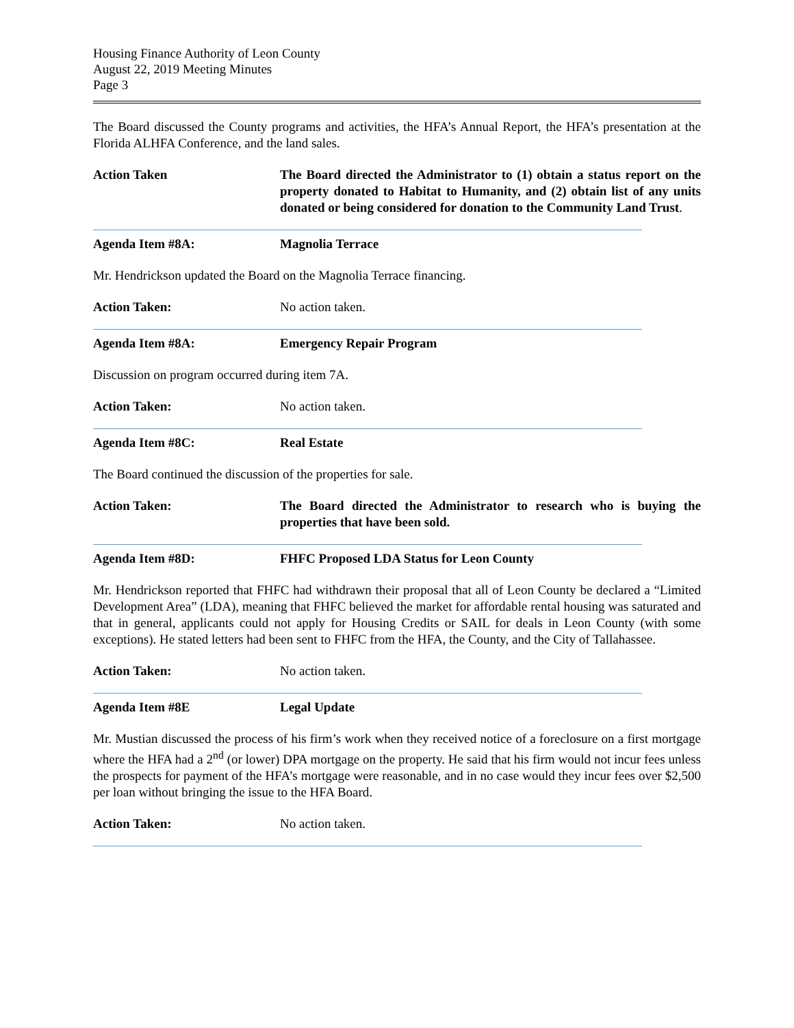Housing Finance Authority of Leon County
August 22, 2019 Meeting Minutes
Page 3
The Board discussed the County programs and activities, the HFA’s Annual Report, the HFA’s presentation at the Florida ALHFA Conference, and the land sales.
Action Taken The Board directed the Administrator to (1) obtain a status report on the property donated to Habitat to Humanity, and (2) obtain list of any units donated or being considered for donation to the Community Land Trust.
Agenda Item #8A: Magnolia Terrace
Mr. Hendrickson updated the Board on the Magnolia Terrace financing.
Action Taken: No action taken.
Agenda Item #8A: Emergency Repair Program
Discussion on program occurred during item 7A.
Action Taken: No action taken.
Agenda Item #8C: Real Estate
The Board continued the discussion of the properties for sale.
Action Taken: The Board directed the Administrator to research who is buying the properties that have been sold.
Agenda Item #8D: FHFC Proposed LDA Status for Leon County
Mr. Hendrickson reported that FHFC had withdrawn their proposal that all of Leon County be declared a “Limited Development Area” (LDA), meaning that FHFC believed the market for affordable rental housing was saturated and that in general, applicants could not apply for Housing Credits or SAIL for deals in Leon County (with some exceptions). He stated letters had been sent to FHFC from the HFA, the County, and the City of Tallahassee.
Action Taken: No action taken.
Agenda Item #8E Legal Update
Mr. Mustian discussed the process of his firm’s work when they received notice of a foreclosure on a first mortgage where the HFA had a 2<sup>nd</sup> (or lower) DPA mortgage on the property. He said that his firm would not incur fees unless the prospects for payment of the HFA’s mortgage were reasonable, and in no case would they incur fees over $2,500 per loan without bringing the issue to the HFA Board.
Action Taken: No action taken.